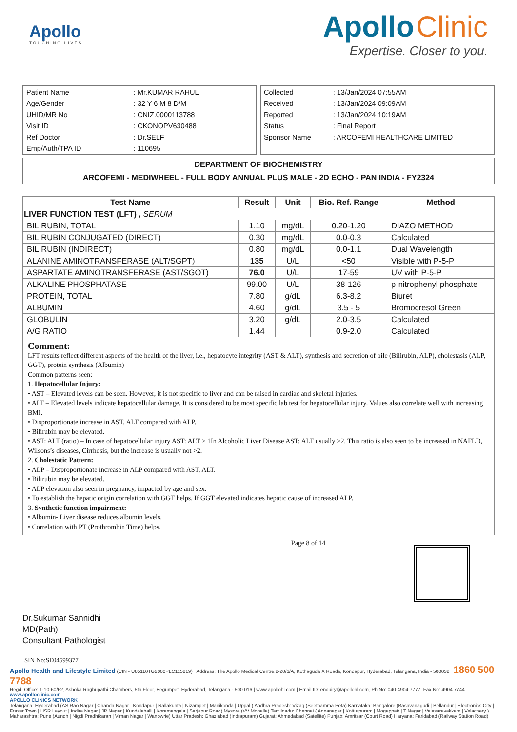Apollo
TOUCHING LIVES
Apollo Clinic
Expertise. Closer to you.
| Patient Name | : Mr.KUMAR RAHUL |
| Age/Gender | : 32 Y 6 M 8 D/M |
| UHID/MR No | : CNIZ.0000113788 |
| Visit ID | : CKONOPV630488 |
| Ref Doctor | : Dr.SELF |
| Emp/Auth/TPA ID | : 110695 |
| Collected | : 13/Jan/2024 07:55AM |
| Received | : 13/Jan/2024 09:09AM |
| Reported | : 13/Jan/2024 10:19AM |
| Status | : Final Report |
| Sponsor Name | : ARCOFEMI HEALTHCARE LIMITED |
DEPARTMENT OF BIOCHEMISTRY
ARCOFEMI - MEDIWHEEL - FULL BODY ANNUAL PLUS MALE - 2D ECHO - PAN INDIA - FY2324
| Test Name | Result | Unit | Bio. Ref. Range | Method |
| --- | --- | --- | --- | --- |
| LIVER FUNCTION TEST (LFT) , SERUM | | | | |
| BILIRUBIN, TOTAL | 1.10 | mg/dL | 0.20-1.20 | DIAZO METHOD |
| BILIRUBIN CONJUGATED (DIRECT) | 0.30 | mg/dL | 0.0-0.3 | Calculated |
| BILIRUBIN (INDIRECT) | 0.80 | mg/dL | 0.0-1.1 | Dual Wavelength |
| ALANINE AMINOTRANSFERASE (ALT/SGPT) | 135 | U/L | <50 | Visible with P-5-P |
| ASPARTATE AMINOTRANSFERASE (AST/SGOT) | 76.0 | U/L | 17-59 | UV with P-5-P |
| ALKALINE PHOSPHATASE | 99.00 | U/L | 38-126 | p-nitrophenyl phosphate |
| PROTEIN, TOTAL | 7.80 | g/dL | 6.3-8.2 | Biuret |
| ALBUMIN | 4.60 | g/dL | 3.5 - 5 | Bromocresol Green |
| GLOBULIN | 3.20 | g/dL | 2.0-3.5 | Calculated |
| A/G RATIO | 1.44 | | 0.9-2.0 | Calculated |
Comment:
LFT results reflect different aspects of the health of the liver, i.e., hepatocyte integrity (AST & ALT), synthesis and secretion of bile (Bilirubin, ALP), cholestasis (ALP, GGT), protein synthesis (Albumin)
Common patterns seen:
1. Hepatocellular Injury:
• AST – Elevated levels can be seen. However, it is not specific to liver and can be raised in cardiac and skeletal injuries.
• ALT – Elevated levels indicate hepatocellular damage. It is considered to be most specific lab test for hepatocellular injury. Values also correlate well with increasing BMI.
• Disproportionate increase in AST, ALT compared with ALP.
• Bilirubin may be elevated.
• AST: ALT (ratio) – In case of hepatocellular injury AST: ALT > 1In Alcoholic Liver Disease AST: ALT usually >2. This ratio is also seen to be increased in NAFLD, Wilsons’s diseases, Cirrhosis, but the increase is usually not >2.
2. Cholestatic Pattern:
• ALP – Disproportionate increase in ALP compared with AST, ALT.
• Bilirubin may be elevated.
• ALP elevation also seen in pregnancy, impacted by age and sex.
• To establish the hepatic origin correlation with GGT helps. If GGT elevated indicates hepatic cause of increased ALP.
3. Synthetic function impairment:
• Albumin- Liver disease reduces albumin levels.
• Correlation with PT (Prothrombin Time) helps.
Dr.Sukumar Sannidhi
MD(Path)
Consultant Pathologist
Page 8 of 14
SIN No:SE04599377
Apollo Health and Lifestyle Limited (CIN - U85110TG2000PLC115819) Address: The Apollo Medical Centre,2-20/6/A, Kothaguda X Roads, Kondapur, Hyderabad, Telangana, India - 500032 1860 500 7788
Regd. Office: 1-10-60/62, Ashoka Raghupathi Chambers, 5th Floor, Begumpet, Hyderabad, Telangana - 500 016 | www.apollohl.com | Email ID: enquiry@apollohl.com, Ph No: 040-4904 7777, Fax No: 4904 7744 www.apolloclinic.com
APOLLO CLINICS NETWORK
Telangana: Hyderabad (AS Rao Nagar | Chanda Nagar | Kondapur | Nallakunta | Nizampet | Manikonda | Uppal ) Andhra Pradesh: Vizag (Seethamma Peta) Karnataka: Bangalore (Basavanagudi | Bellandur | Electronics City | Fraser Town | HSR Layout | Indira Nagar | JP Nagar | Kundalahalli | Koramangala | Sarjapur Road) Mysore (VV Mohalla) Tamilnadu: Chennai ( Annanagar | Kotturpuram | Mogappair | T Nagar | Valasaravakkam | Velachery ) Maharashtra: Pune (Aundh | Nigdi Pradhikaran | Viman Nagar | Wanowrie) Uttar Pradesh: Ghaziabad (Indrapuram) Gujarat: Ahmedabad (Satellite) Punjab: Amritsar (Court Road) Haryana: Faridabad (Railway Station Road)